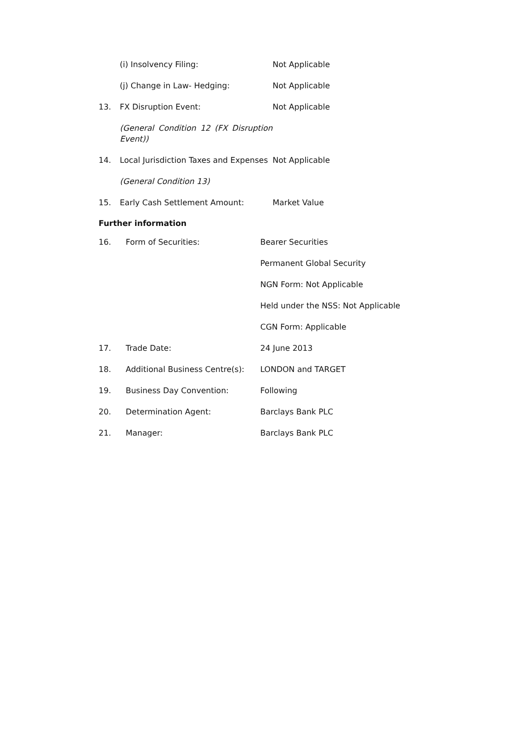| | (i) Insolvency Filing: | Not Applicable |
| | (j) Change in Law- Hedging: | Not Applicable |
| 13. | FX Disruption Event: | Not Applicable |
| | (General Condition 12 (FX Disruption Event)) | |
| 14. | Local Jurisdiction Taxes and Expenses | Not Applicable |
| | (General Condition 13) | |
| 15. | Early Cash Settlement Amount: | Market Value |
Further information
| 16. | Form of Securities: | Bearer Securities |
| | | Permanent Global Security |
| | | NGN Form: Not Applicable |
| | | Held under the NSS: Not Applicable |
| | | CGN Form: Applicable |
| 17. | Trade Date: | 24 June 2013 |
| 18. | Additional Business Centre(s): | LONDON and TARGET |
| 19. | Business Day Convention: | Following |
| 20. | Determination Agent: | Barclays Bank PLC |
| 21. | Manager: | Barclays Bank PLC |